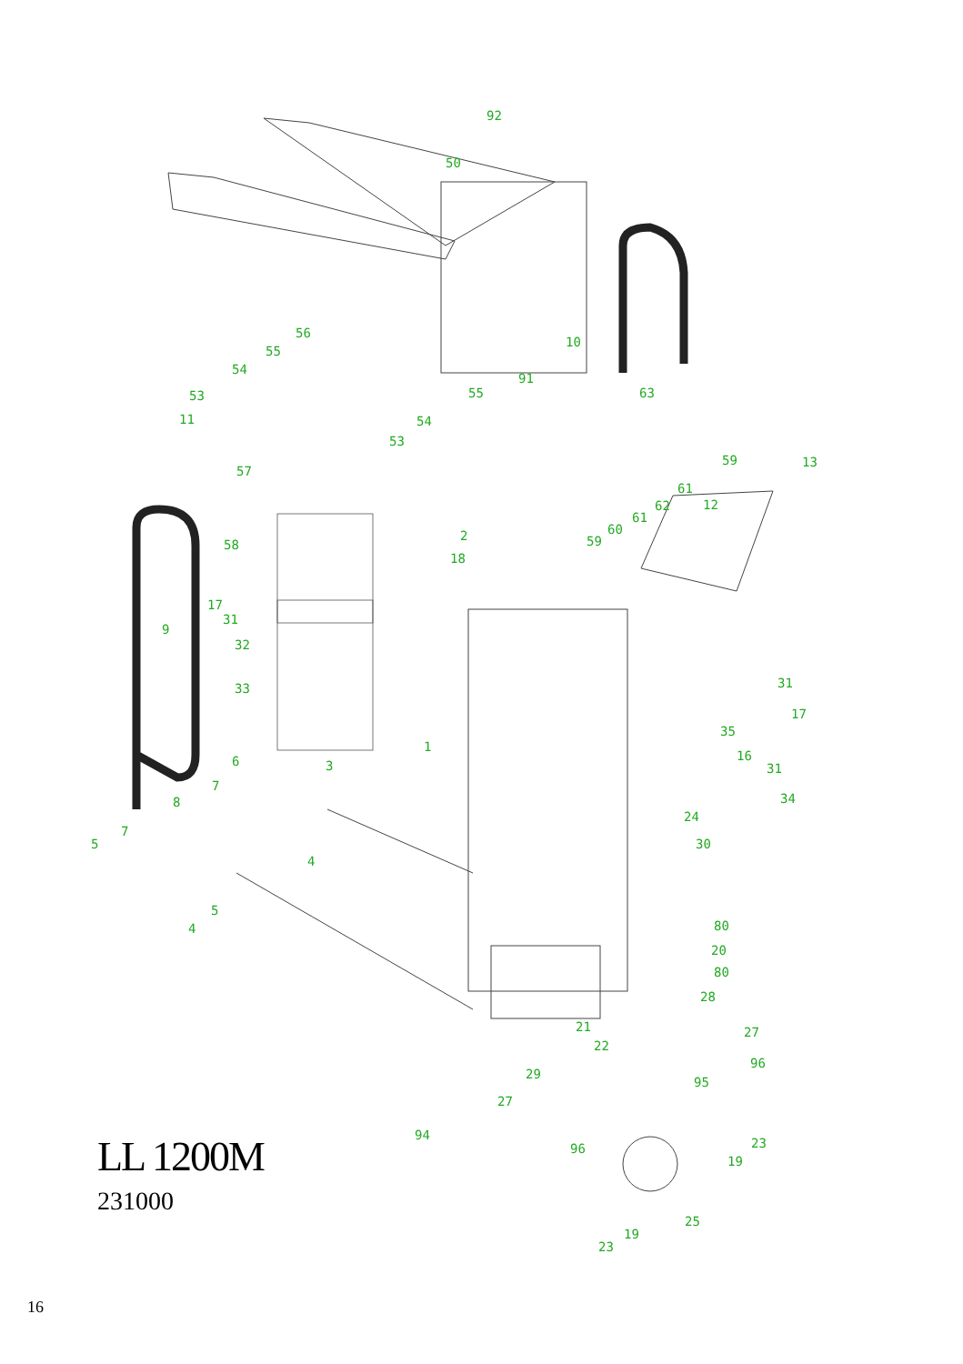92
50
56
55
54
53
10
91
55
54
53
11
63
59
13
57
61
12
62
61
60
59
2
18
58
17
31
9
32
33
31
17
35
16
31
1
6
3
34
7
8
24
7
30
5
4
5
4
80
20
80
28
21
27
22
96
29
95
27
94
23
96
19
25
19
23
LL 1200M
231000
16